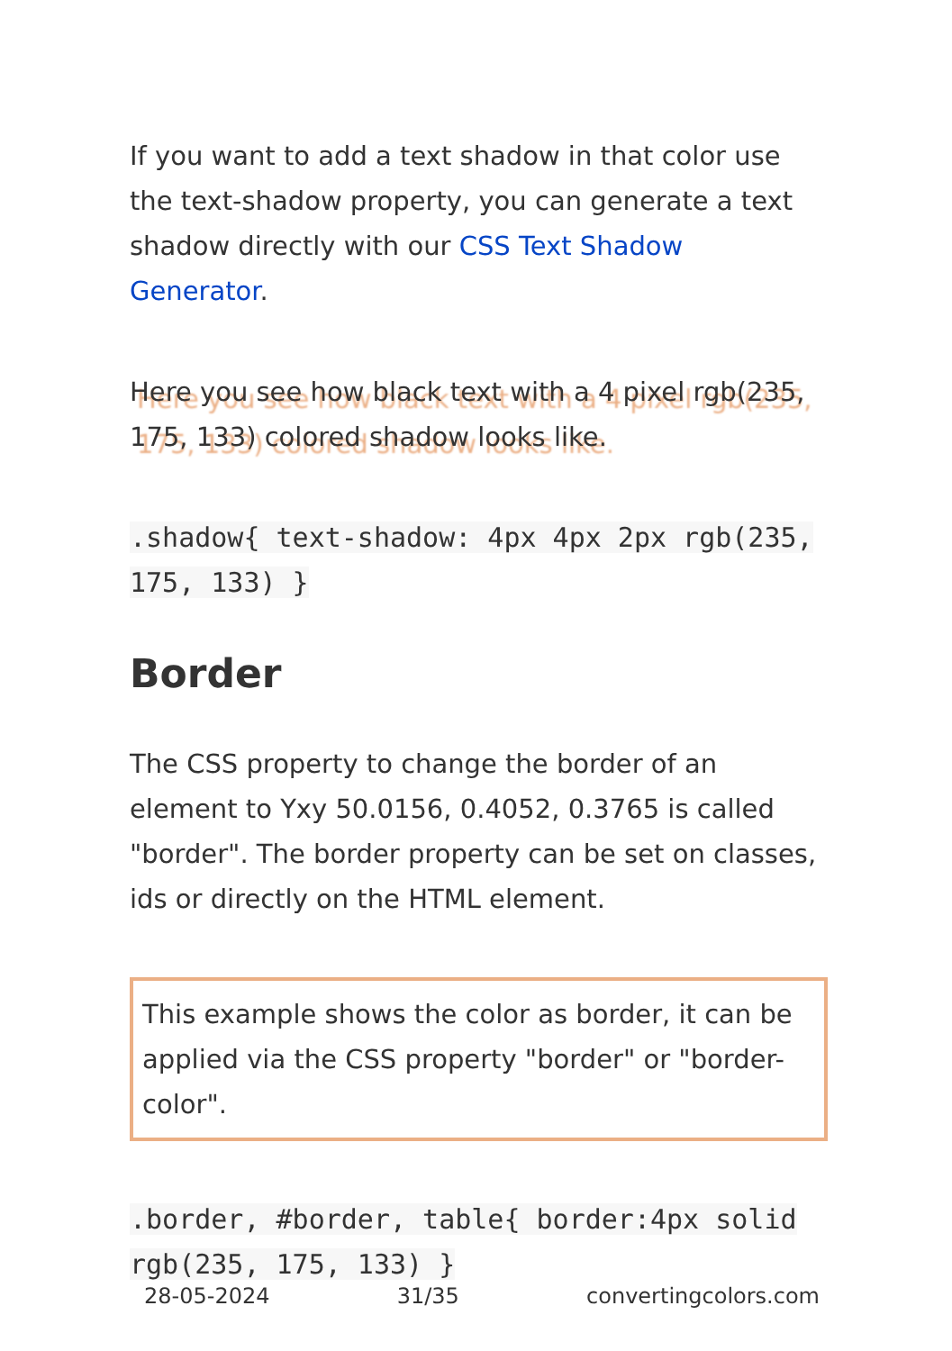If you want to add a text shadow in that color use the text-shadow property, you can generate a text shadow directly with our CSS Text Shadow Generator.
Here you see how black text with a 4 pixel rgb(235, 175, 133) colored shadow looks like.
.shadow{ text-shadow: 4px 4px 2px rgb(235, 175, 133) }
Border
The CSS property to change the border of an element to Yxy 50.0156, 0.4052, 0.3765 is called "border". The border property can be set on classes, ids or directly on the HTML element.
This example shows the color as border, it can be applied via the CSS property "border" or "border-color".
.border, #border, table{ border:4px solid rgb(235, 175, 133) }
28-05-2024 31/35 convertingcolors.com